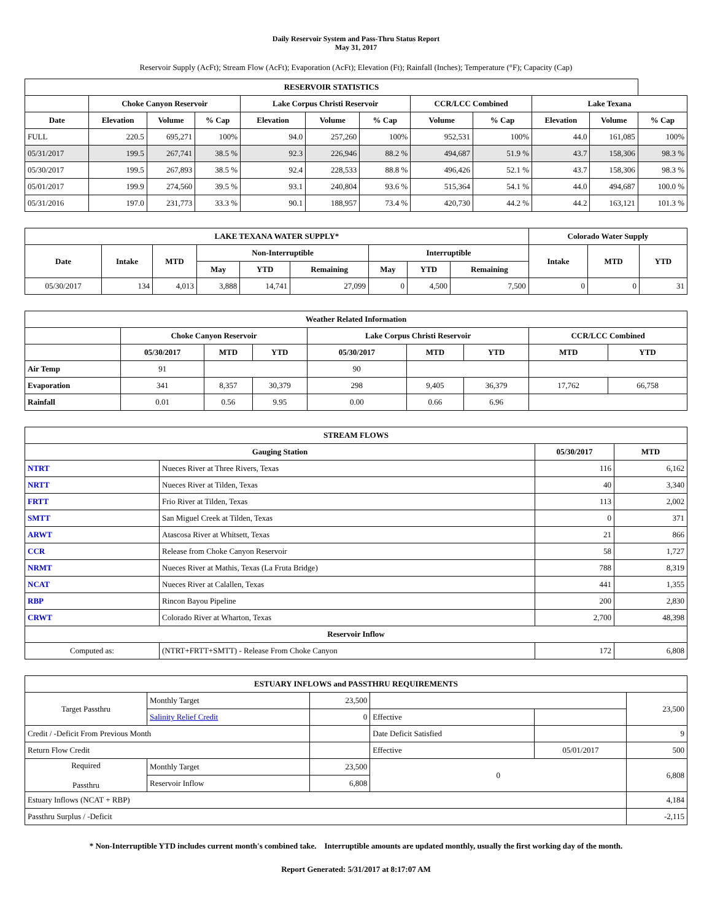Daily Reservoir System and Pass-Thru Status Report
May 31, 2017
Reservoir Supply (AcFt); Stream Flow (AcFt); Evaporation (AcFt); Elevation (Ft); Rainfall (Inches); Temperature (°F); Capacity (Cap)
| RESERVOIR STATISTICS | | | | | | | | | | | |
| --- | --- | --- | --- | --- | --- | --- | --- | --- | --- | --- | --- |
| | Choke Canyon Reservoir | | | Lake Corpus Christi Reservoir | | | CCR/LCC Combined | | Lake Texana | | |
| Date | Elevation | Volume | % Cap | Elevation | Volume | % Cap | Volume | % Cap | Elevation | Volume | % Cap |
| FULL | 220.5 | 695,271 | 100% | 94.0 | 257,260 | 100% | 952,531 | 100% | 44.0 | 161,085 | 100% |
| 05/31/2017 | 199.5 | 267,741 | 38.5 % | 92.3 | 226,946 | 88.2 % | 494,687 | 51.9 % | 43.7 | 158,306 | 98.3 % |
| 05/30/2017 | 199.5 | 267,893 | 38.5 % | 92.4 | 228,533 | 88.8 % | 496,426 | 52.1 % | 43.7 | 158,306 | 98.3 % |
| 05/01/2017 | 199.9 | 274,560 | 39.5 % | 93.1 | 240,804 | 93.6 % | 515,364 | 54.1 % | 44.0 | 494,687 | 100.0 % |
| 05/31/2016 | 197.0 | 231,773 | 33.3 % | 90.1 | 188,957 | 73.4 % | 420,730 | 44.2 % | 44.2 | 163,121 | 101.3 % |
| LAKE TEXANA WATER SUPPLY* | | | | | | | | | Colorado Water Supply | | |
| --- | --- | --- | --- | --- | --- | --- | --- | --- | --- | --- | --- |
| Date | Intake | MTD | Non-Interruptible | | | Interruptible | | | Intake | MTD | YTD |
| | | | May | YTD | Remaining | May | YTD | Remaining | | | |
| 05/30/2017 | 134 | 4,013 | 3,888 | 14,741 | 27,099 | 0 | 4,500 | 7,500 | 0 | 0 | 31 |
| Weather Related Information | | | | | | | | |
| --- | --- | --- | --- | --- | --- | --- | --- | --- |
| | Choke Canyon Reservoir | | | Lake Corpus Christi Reservoir | | | CCR/LCC Combined | |
| | 05/30/2017 | MTD | YTD | 05/30/2017 | MTD | YTD | MTD | YTD |
| Air Temp | 91 | | | 90 | | | | |
| Evaporation | 341 | 8,357 | 30,379 | 298 | 9,405 | 36,379 | 17,762 | 66,758 |
| Rainfall | 0.01 | 0.56 | 9.95 | 0.00 | 0.66 | 6.96 | | |
| STREAM FLOWS | | | |
| --- | --- | --- | --- |
| Gauging Station | | 05/30/2017 | MTD |
| NTRT | Nueces River at Three Rivers, Texas | 116 | 6,162 |
| NRTT | Nueces River at Tilden, Texas | 40 | 3,340 |
| FRTT | Frio River at Tilden, Texas | 113 | 2,002 |
| SMTT | San Miguel Creek at Tilden, Texas | 0 | 371 |
| ARWT | Atascosa River at Whitsett, Texas | 21 | 866 |
| CCR | Release from Choke Canyon Reservoir | 58 | 1,727 |
| NRMT | Nueces River at Mathis, Texas (La Fruta Bridge) | 788 | 8,319 |
| NCAT | Nueces River at Calallen, Texas | 441 | 1,355 |
| RBP | Rincon Bayou Pipeline | 200 | 2,830 |
| CRWT | Colorado River at Wharton, Texas | 2,700 | 48,398 |
| Reservoir Inflow | | | |
| Computed as: | (NTRT+FRTT+SMTT) - Release From Choke Canyon | 172 | 6,808 |
| ESTUARY INFLOWS and PASSTHRU REQUIREMENTS | | | | | |
| --- | --- | --- | --- | --- | --- |
| Target Passthru | Monthly Target | 23,500 | | | 23,500 |
| | Salinity Relief Credit | 0 | Effective | | |
| Credit / -Deficit From Previous Month | | | Date Deficit Satisfied | | 9 |
| Return Flow Credit | | | Effective | 05/01/2017 | 500 |
| Required Passthru | Monthly Target | 23,500 | 0 | | 6,808 |
| | Reservoir Inflow | 6,808 | | | |
| Estuary Inflows (NCAT + RBP) | | | | | 4,184 |
| Passthru Surplus / -Deficit | | | | | -2,115 |
* Non-Interruptible YTD includes current month's combined take. Interruptible amounts are updated monthly, usually the first working day of the month.
Report Generated: 5/31/2017 at 8:17:07 AM